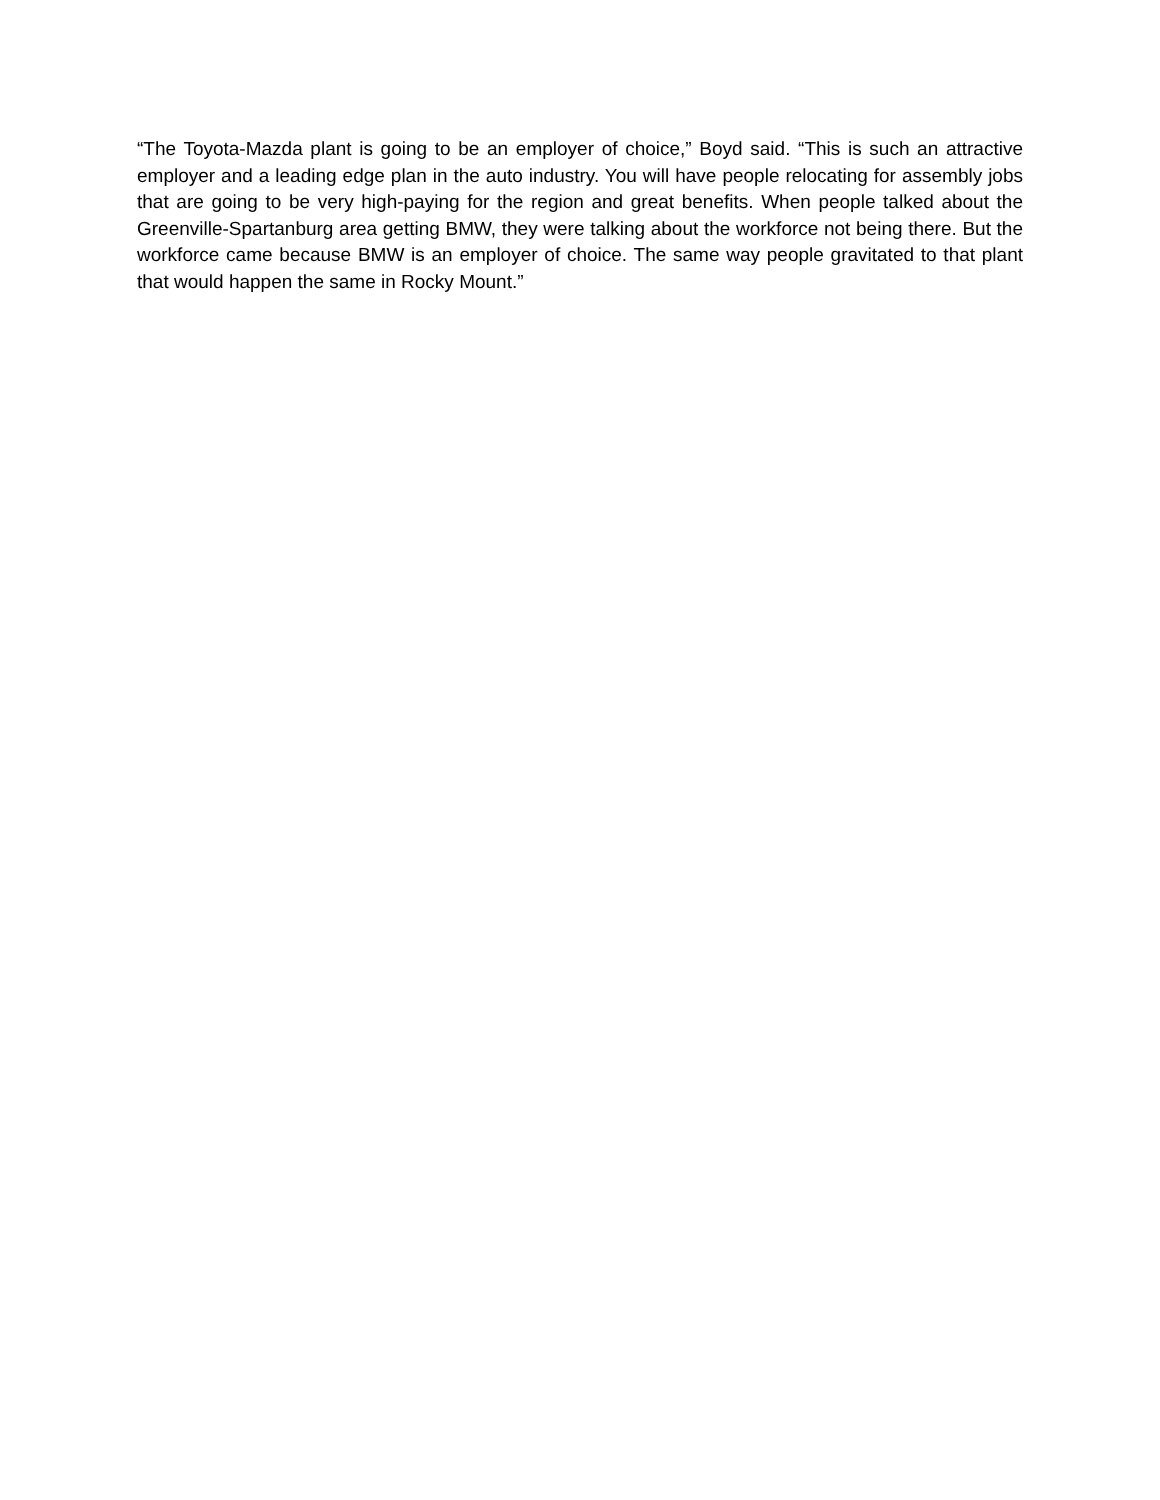“The Toyota-Mazda plant is going to be an employer of choice,” Boyd said. “This is such an attractive employer and a leading edge plan in the auto industry. You will have people relocating for assembly jobs that are going to be very high-paying for the region and great benefits. When people talked about the Greenville-Spartanburg area getting BMW, they were talking about the workforce not being there. But the workforce came because BMW is an employer of choice. The same way people gravitated to that plant that would happen the same in Rocky Mount.”